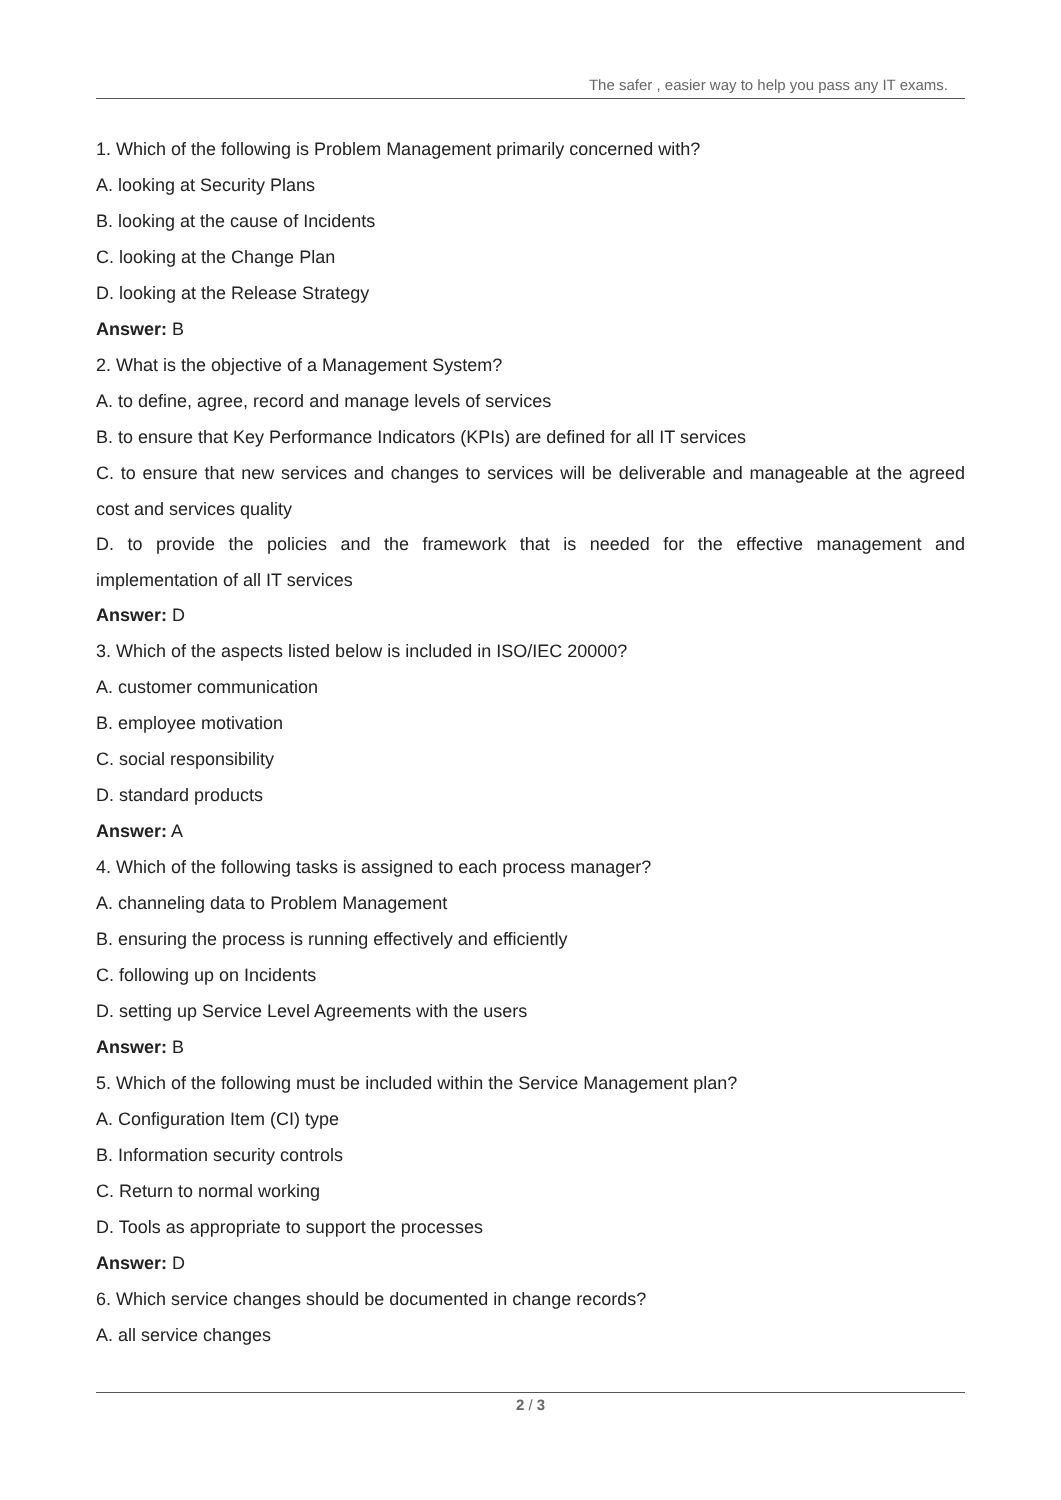The safer , easier way to help you pass any IT exams.
1. Which of the following is Problem Management primarily concerned with?
A. looking at Security Plans
B. looking at the cause of Incidents
C. looking at the Change Plan
D. looking at the Release Strategy
Answer: B
2. What is the objective of a Management System?
A. to define, agree, record and manage levels of services
B. to ensure that Key Performance Indicators (KPIs) are defined for all IT services
C. to ensure that new services and changes to services will be deliverable and manageable at the agreed cost and services quality
D. to provide the policies and the framework that is needed for the effective management and implementation of all IT services
Answer: D
3. Which of the aspects listed below is included in ISO/IEC 20000?
A. customer communication
B. employee motivation
C. social responsibility
D. standard products
Answer: A
4. Which of the following tasks is assigned to each process manager?
A. channeling data to Problem Management
B. ensuring the process is running effectively and efficiently
C. following up on Incidents
D. setting up Service Level Agreements with the users
Answer: B
5. Which of the following must be included within the Service Management plan?
A. Configuration Item (CI) type
B. Information security controls
C. Return to normal working
D. Tools as appropriate to support the processes
Answer: D
6. Which service changes should be documented in change records?
A. all service changes
2 / 3